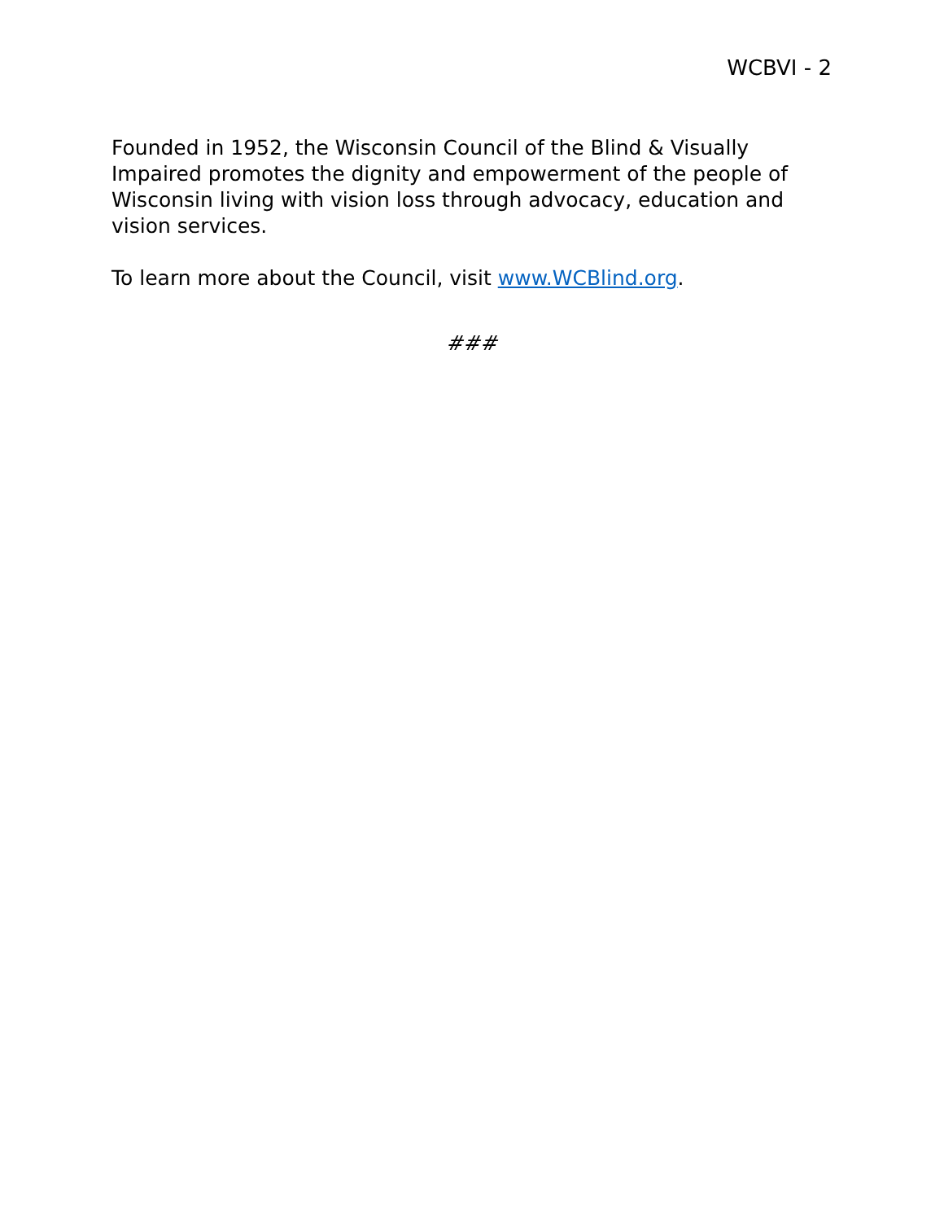WCBVI - 2
Founded in 1952, the Wisconsin Council of the Blind & Visually Impaired promotes the dignity and empowerment of the people of Wisconsin living with vision loss through advocacy, education and vision services.
To learn more about the Council, visit www.WCBlind.org.
###